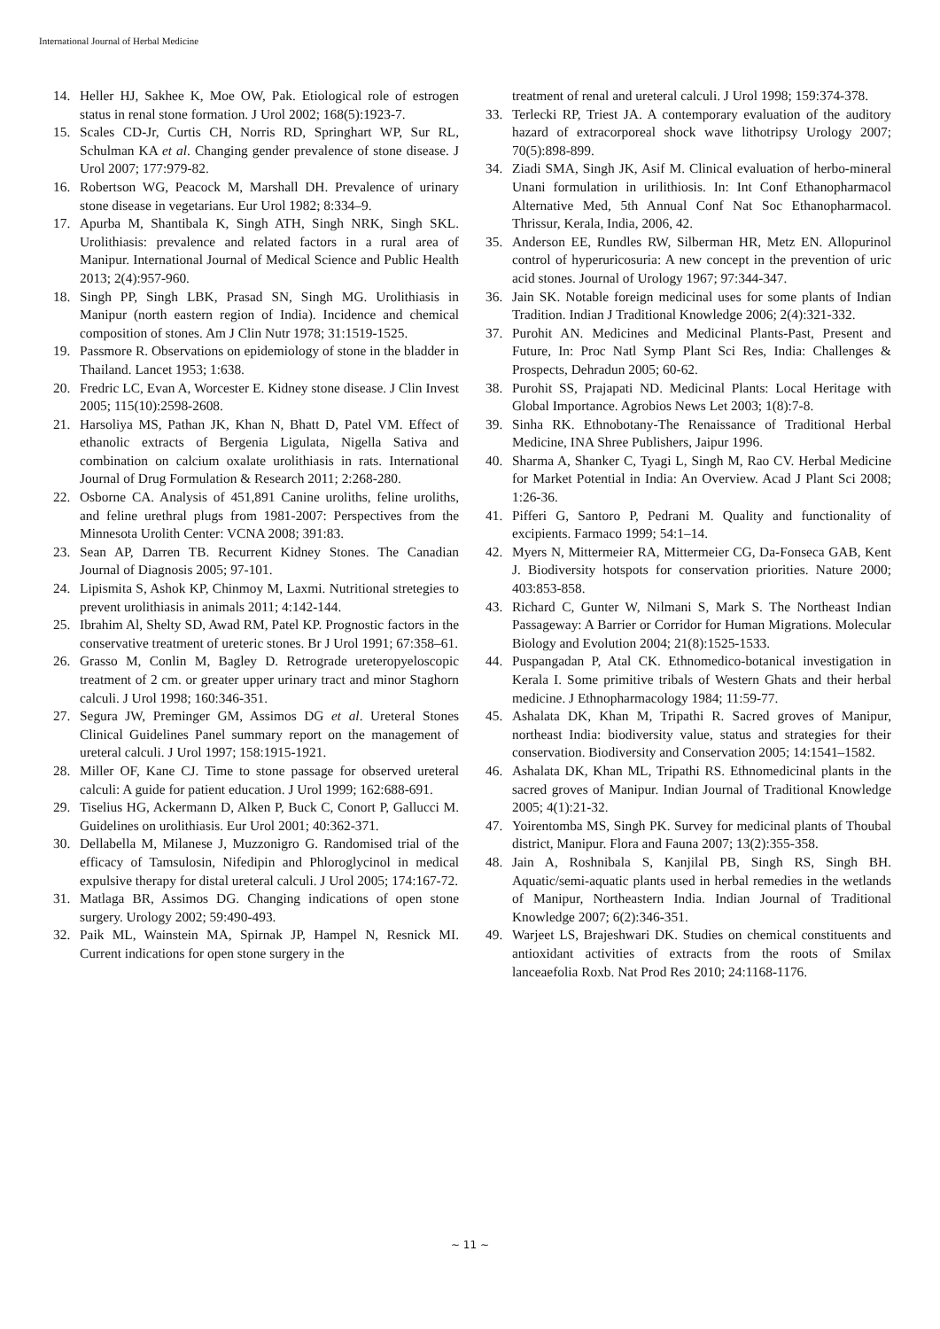International Journal of Herbal Medicine
14. Heller HJ, Sakhee K, Moe OW, Pak. Etiological role of estrogen status in renal stone formation. J Urol 2002; 168(5):1923-7.
15. Scales CD-Jr, Curtis CH, Norris RD, Springhart WP, Sur RL, Schulman KA et al. Changing gender prevalence of stone disease. J Urol 2007; 177:979-82.
16. Robertson WG, Peacock M, Marshall DH. Prevalence of urinary stone disease in vegetarians. Eur Urol 1982; 8:334–9.
17. Apurba M, Shantibala K, Singh ATH, Singh NRK, Singh SKL. Urolithiasis: prevalence and related factors in a rural area of Manipur. International Journal of Medical Science and Public Health 2013; 2(4):957-960.
18. Singh PP, Singh LBK, Prasad SN, Singh MG. Urolithiasis in Manipur (north eastern region of India). Incidence and chemical composition of stones. Am J Clin Nutr 1978; 31:1519-1525.
19. Passmore R. Observations on epidemiology of stone in the bladder in Thailand. Lancet 1953; 1:638.
20. Fredric LC, Evan A, Worcester E. Kidney stone disease. J Clin Invest 2005; 115(10):2598-2608.
21. Harsoliya MS, Pathan JK, Khan N, Bhatt D, Patel VM. Effect of ethanolic extracts of Bergenia Ligulata, Nigella Sativa and combination on calcium oxalate urolithiasis in rats. International Journal of Drug Formulation & Research 2011; 2:268-280.
22. Osborne CA. Analysis of 451,891 Canine uroliths, feline uroliths, and feline urethral plugs from 1981-2007: Perspectives from the Minnesota Urolith Center: VCNA 2008; 391:83.
23. Sean AP, Darren TB. Recurrent Kidney Stones. The Canadian Journal of Diagnosis 2005; 97-101.
24. Lipismita S, Ashok KP, Chinmoy M, Laxmi. Nutritional stretegies to prevent urolithiasis in animals 2011; 4:142-144.
25. Ibrahim Al, Shelty SD, Awad RM, Patel KP. Prognostic factors in the conservative treatment of ureteric stones. Br J Urol 1991; 67:358–61.
26. Grasso M, Conlin M, Bagley D. Retrograde ureteropyeloscopic treatment of 2 cm. or greater upper urinary tract and minor Staghorn calculi. J Urol 1998; 160:346-351.
27. Segura JW, Preminger GM, Assimos DG et al. Ureteral Stones Clinical Guidelines Panel summary report on the management of ureteral calculi. J Urol 1997; 158:1915-1921.
28. Miller OF, Kane CJ. Time to stone passage for observed ureteral calculi: A guide for patient education. J Urol 1999; 162:688-691.
29. Tiselius HG, Ackermann D, Alken P, Buck C, Conort P, Gallucci M. Guidelines on urolithiasis. Eur Urol 2001; 40:362-371.
30. Dellabella M, Milanese J, Muzzonigro G. Randomised trial of the efficacy of Tamsulosin, Nifedipin and Phloroglycinol in medical expulsive therapy for distal ureteral calculi. J Urol 2005; 174:167-72.
31. Matlaga BR, Assimos DG. Changing indications of open stone surgery. Urology 2002; 59:490-493.
32. Paik ML, Wainstein MA, Spirnak JP, Hampel N, Resnick MI. Current indications for open stone surgery in the
treatment of renal and ureteral calculi. J Urol 1998; 159:374-378.
33. Terlecki RP, Triest JA. A contemporary evaluation of the auditory hazard of extracorporeal shock wave lithotripsy Urology 2007; 70(5):898-899.
34. Ziadi SMA, Singh JK, Asif M. Clinical evaluation of herbo-mineral Unani formulation in urilithiosis. In: Int Conf Ethanopharmacol Alternative Med, 5th Annual Conf Nat Soc Ethanopharmacol. Thrissur, Kerala, India, 2006, 42.
35. Anderson EE, Rundles RW, Silberman HR, Metz EN. Allopurinol control of hyperuricosuria: A new concept in the prevention of uric acid stones. Journal of Urology 1967; 97:344-347.
36. Jain SK. Notable foreign medicinal uses for some plants of Indian Tradition. Indian J Traditional Knowledge 2006; 2(4):321-332.
37. Purohit AN. Medicines and Medicinal Plants-Past, Present and Future, In: Proc Natl Symp Plant Sci Res, India: Challenges & Prospects, Dehradun 2005; 60-62.
38. Purohit SS, Prajapati ND. Medicinal Plants: Local Heritage with Global Importance. Agrobios News Let 2003; 1(8):7-8.
39. Sinha RK. Ethnobotany-The Renaissance of Traditional Herbal Medicine, INA Shree Publishers, Jaipur 1996.
40. Sharma A, Shanker C, Tyagi L, Singh M, Rao CV. Herbal Medicine for Market Potential in India: An Overview. Acad J Plant Sci 2008; 1:26-36.
41. Pifferi G, Santoro P, Pedrani M. Quality and functionality of excipients. Farmaco 1999; 54:1–14.
42. Myers N, Mittermeier RA, Mittermeier CG, Da-Fonseca GAB, Kent J. Biodiversity hotspots for conservation priorities. Nature 2000; 403:853-858.
43. Richard C, Gunter W, Nilmani S, Mark S. The Northeast Indian Passageway: A Barrier or Corridor for Human Migrations. Molecular Biology and Evolution 2004; 21(8):1525-1533.
44. Puspangadan P, Atal CK. Ethnomedico-botanical investigation in Kerala I. Some primitive tribals of Western Ghats and their herbal medicine. J Ethnopharmacology 1984; 11:59-77.
45. Ashalata DK, Khan M, Tripathi R. Sacred groves of Manipur, northeast India: biodiversity value, status and strategies for their conservation. Biodiversity and Conservation 2005; 14:1541–1582.
46. Ashalata DK, Khan ML, Tripathi RS. Ethnomedicinal plants in the sacred groves of Manipur. Indian Journal of Traditional Knowledge 2005; 4(1):21-32.
47. Yoirentomba MS, Singh PK. Survey for medicinal plants of Thoubal district, Manipur. Flora and Fauna 2007; 13(2):355-358.
48. Jain A, Roshnibala S, Kanjilal PB, Singh RS, Singh BH. Aquatic/semi-aquatic plants used in herbal remedies in the wetlands of Manipur, Northeastern India. Indian Journal of Traditional Knowledge 2007; 6(2):346-351.
49. Warjeet LS, Brajeshwari DK. Studies on chemical constituents and antioxidant activities of extracts from the roots of Smilax lanceaefolia Roxb. Nat Prod Res 2010; 24:1168-1176.
~ 11 ~